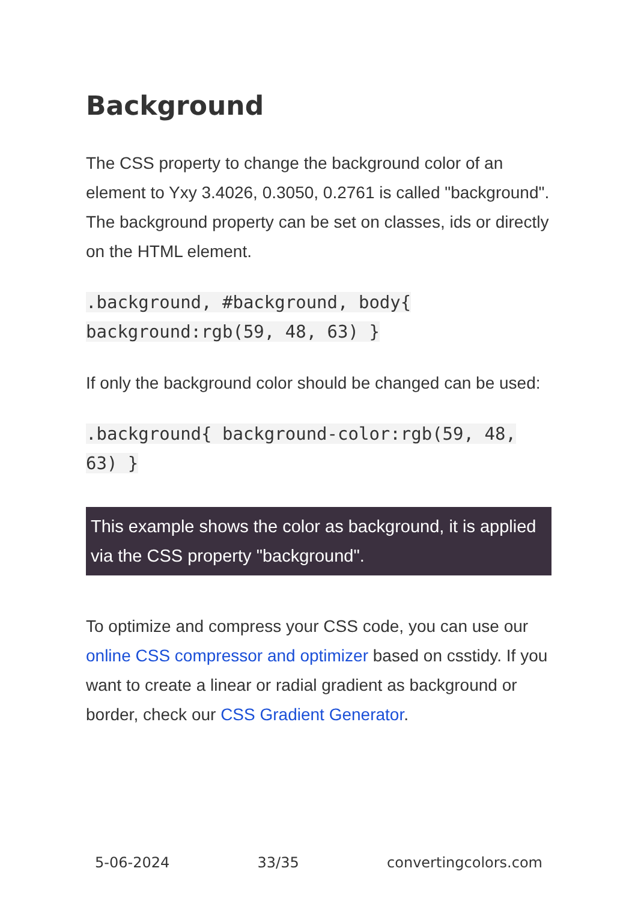Background
The CSS property to change the background color of an element to Yxy 3.4026, 0.3050, 0.2761 is called "background". The background property can be set on classes, ids or directly on the HTML element.
.background, #background, body{ background:rgb(59, 48, 63) }
If only the background color should be changed can be used:
.background{ background-color:rgb(59, 48, 63) }
This example shows the color as background, it is applied via the CSS property "background".
To optimize and compress your CSS code, you can use our online CSS compressor and optimizer based on csstidy. If you want to create a linear or radial gradient as background or border, check our CSS Gradient Generator.
5-06-2024 33/35 convertingcolors.com